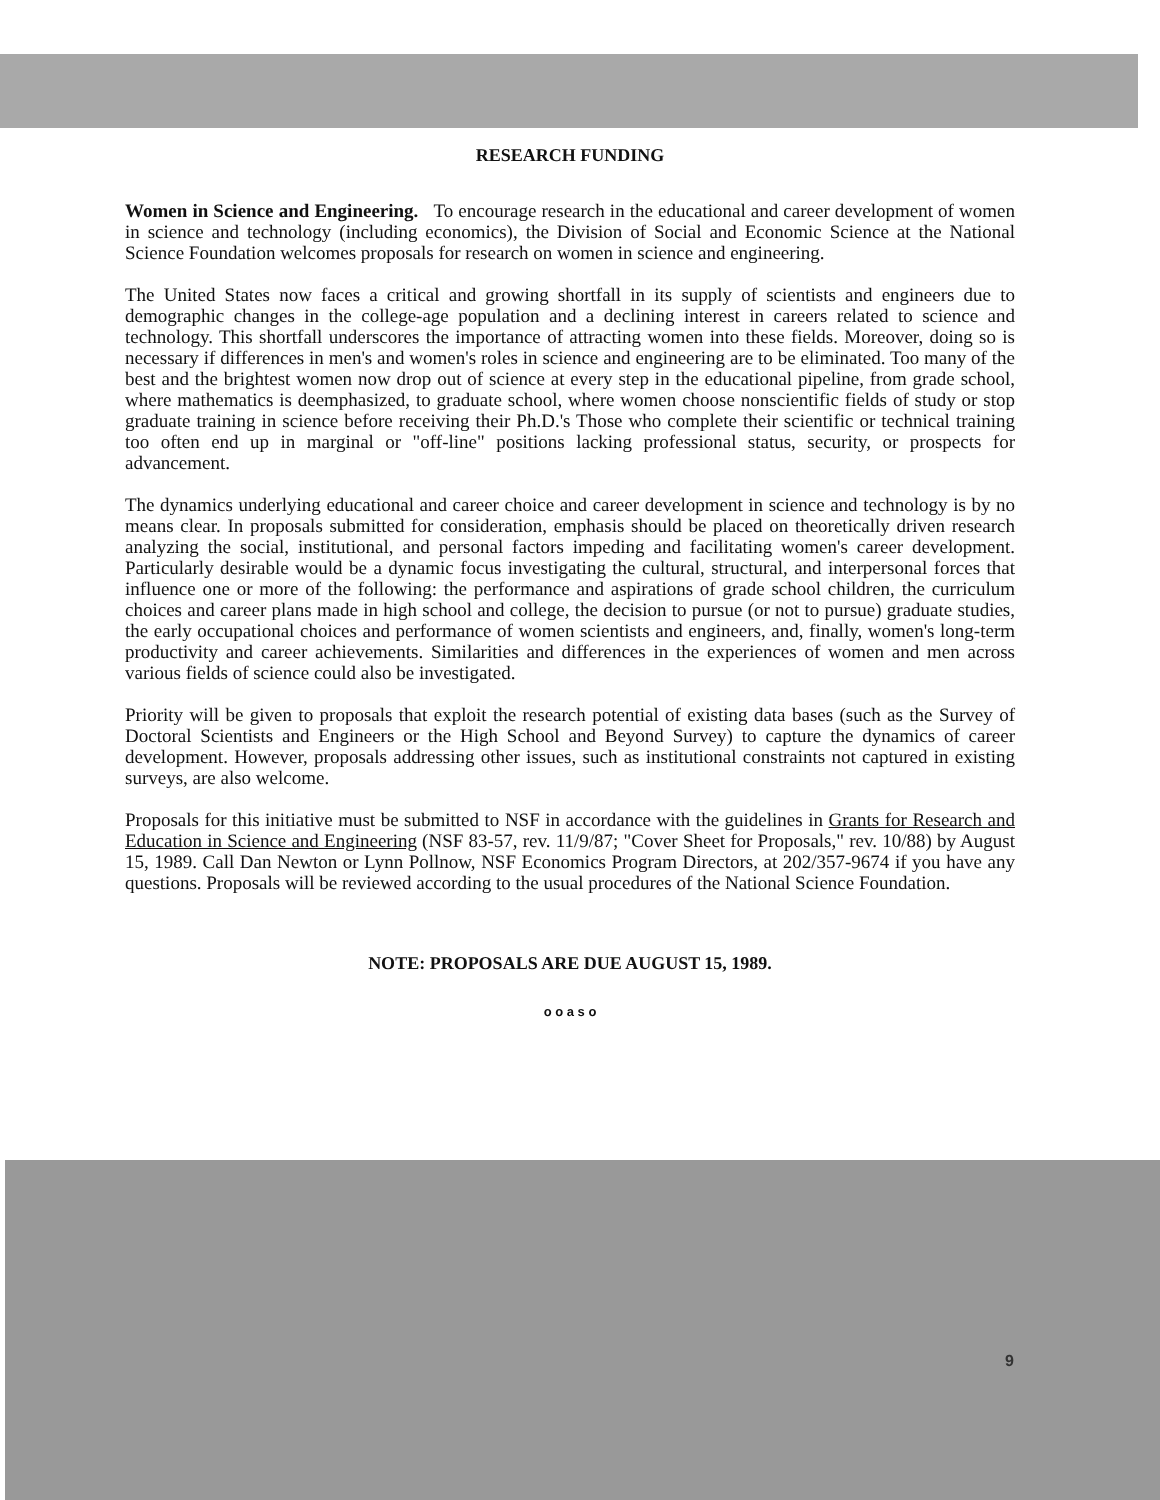RESEARCH FUNDING
Women in Science and Engineering. To encourage research in the educational and career development of women in science and technology (including economics), the Division of Social and Economic Science at the National Science Foundation welcomes proposals for research on women in science and engineering.
The United States now faces a critical and growing shortfall in its supply of scientists and engineers due to demographic changes in the college-age population and a declining interest in careers related to science and technology. This shortfall underscores the importance of attracting women into these fields. Moreover, doing so is necessary if differences in men's and women's roles in science and engineering are to be eliminated. Too many of the best and the brightest women now drop out of science at every step in the educational pipeline, from grade school, where mathematics is deemphasized, to graduate school, where women choose nonscientific fields of study or stop graduate training in science before receiving their Ph.D.'s Those who complete their scientific or technical training too often end up in marginal or "off-line" positions lacking professional status, security, or prospects for advancement.
The dynamics underlying educational and career choice and career development in science and technology is by no means clear. In proposals submitted for consideration, emphasis should be placed on theoretically driven research analyzing the social, institutional, and personal factors impeding and facilitating women's career development. Particularly desirable would be a dynamic focus investigating the cultural, structural, and interpersonal forces that influence one or more of the following: the performance and aspirations of grade school children, the curriculum choices and career plans made in high school and college, the decision to pursue (or not to pursue) graduate studies, the early occupational choices and performance of women scientists and engineers, and, finally, women's long-term productivity and career achievements. Similarities and differences in the experiences of women and men across various fields of science could also be investigated.
Priority will be given to proposals that exploit the research potential of existing data bases (such as the Survey of Doctoral Scientists and Engineers or the High School and Beyond Survey) to capture the dynamics of career development. However, proposals addressing other issues, such as institutional constraints not captured in existing surveys, are also welcome.
Proposals for this initiative must be submitted to NSF in accordance with the guidelines in Grants for Research and Education in Science and Engineering (NSF 83-57, rev. 11/9/87; "Cover Sheet for Proposals," rev. 10/88) by August 15, 1989. Call Dan Newton or Lynn Pollnow, NSF Economics Program Directors, at 202/357-9674 if you have any questions. Proposals will be reviewed according to the usual procedures of the National Science Foundation.
NOTE: PROPOSALS ARE DUE AUGUST 15, 1989.
o o a s o
9